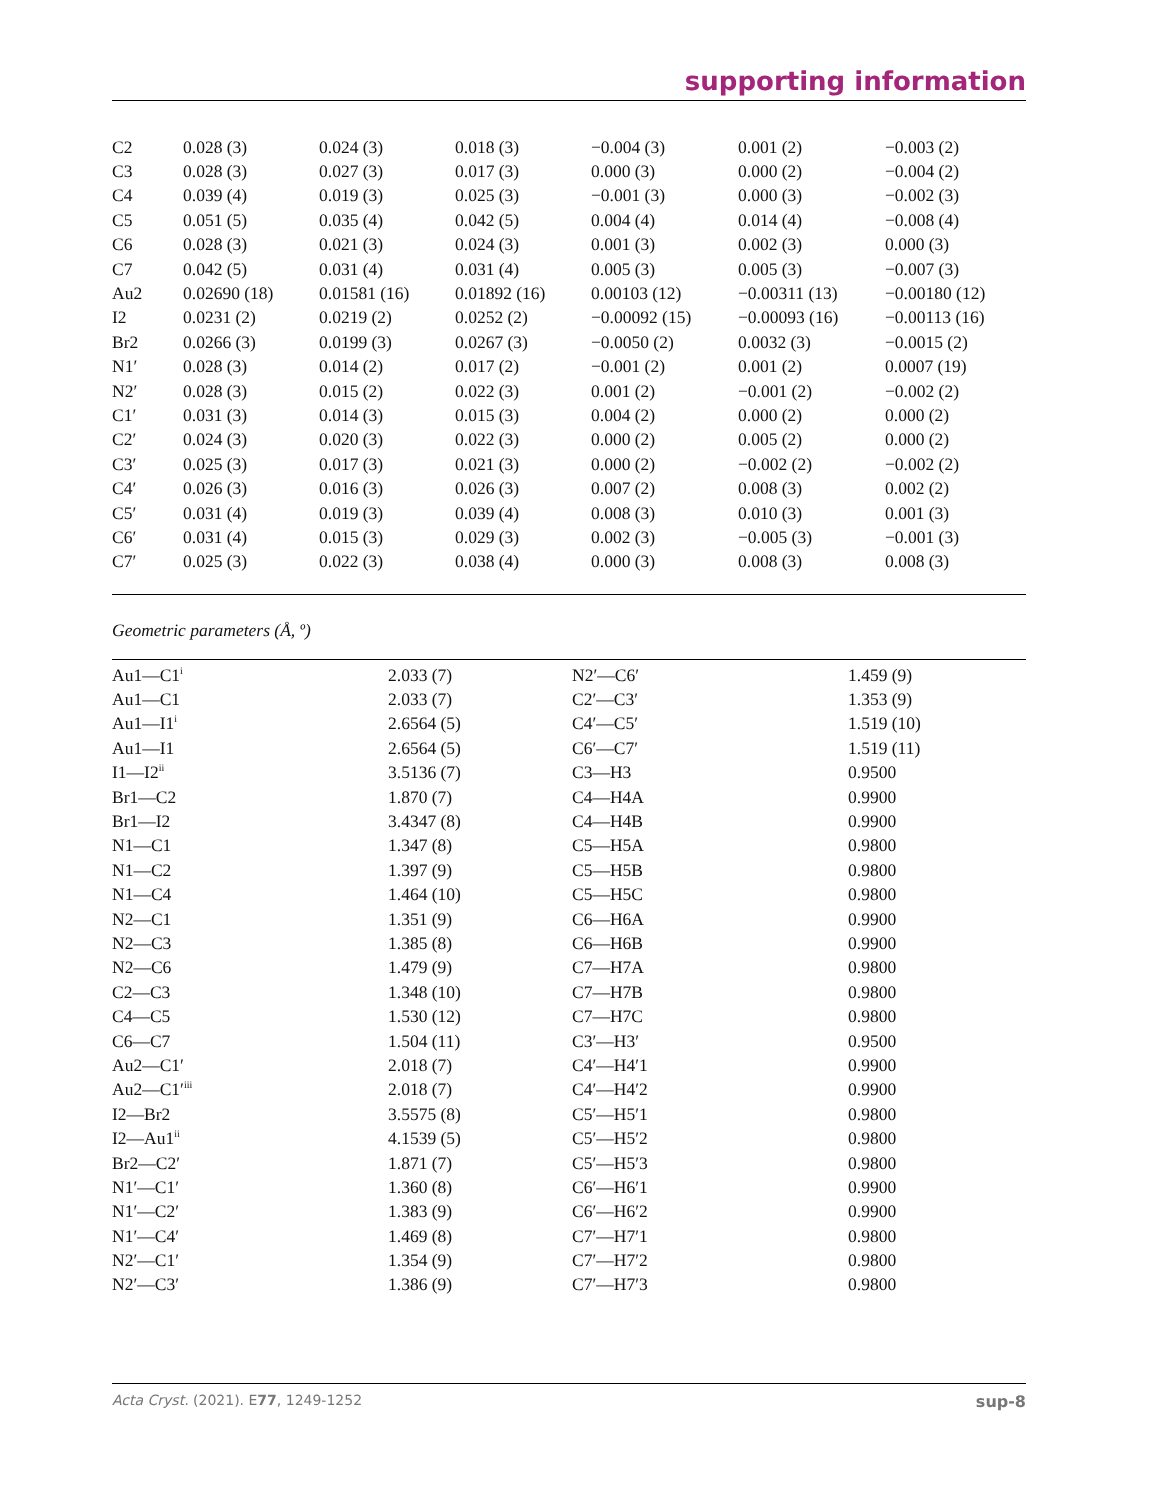supporting information
| C2 | 0.028 (3) | 0.024 (3) | 0.018 (3) | −0.004 (3) | 0.001 (2) | −0.003 (2) |
| C3 | 0.028 (3) | 0.027 (3) | 0.017 (3) | 0.000 (3) | 0.000 (2) | −0.004 (2) |
| C4 | 0.039 (4) | 0.019 (3) | 0.025 (3) | −0.001 (3) | 0.000 (3) | −0.002 (3) |
| C5 | 0.051 (5) | 0.035 (4) | 0.042 (5) | 0.004 (4) | 0.014 (4) | −0.008 (4) |
| C6 | 0.028 (3) | 0.021 (3) | 0.024 (3) | 0.001 (3) | 0.002 (3) | 0.000 (3) |
| C7 | 0.042 (5) | 0.031 (4) | 0.031 (4) | 0.005 (3) | 0.005 (3) | −0.007 (3) |
| Au2 | 0.02690 (18) | 0.01581 (16) | 0.01892 (16) | 0.00103 (12) | −0.00311 (13) | −0.00180 (12) |
| I2 | 0.0231 (2) | 0.0219 (2) | 0.0252 (2) | −0.00092 (15) | −0.00093 (16) | −0.00113 (16) |
| Br2 | 0.0266 (3) | 0.0199 (3) | 0.0267 (3) | −0.0050 (2) | 0.0032 (3) | −0.0015 (2) |
| N1′ | 0.028 (3) | 0.014 (2) | 0.017 (2) | −0.001 (2) | 0.001 (2) | 0.0007 (19) |
| N2′ | 0.028 (3) | 0.015 (2) | 0.022 (3) | 0.001 (2) | −0.001 (2) | −0.002 (2) |
| C1′ | 0.031 (3) | 0.014 (3) | 0.015 (3) | 0.004 (2) | 0.000 (2) | 0.000 (2) |
| C2′ | 0.024 (3) | 0.020 (3) | 0.022 (3) | 0.000 (2) | 0.005 (2) | 0.000 (2) |
| C3′ | 0.025 (3) | 0.017 (3) | 0.021 (3) | 0.000 (2) | −0.002 (2) | −0.002 (2) |
| C4′ | 0.026 (3) | 0.016 (3) | 0.026 (3) | 0.007 (2) | 0.008 (3) | 0.002 (2) |
| C5′ | 0.031 (4) | 0.019 (3) | 0.039 (4) | 0.008 (3) | 0.010 (3) | 0.001 (3) |
| C6′ | 0.031 (4) | 0.015 (3) | 0.029 (3) | 0.002 (3) | −0.005 (3) | −0.001 (3) |
| C7′ | 0.025 (3) | 0.022 (3) | 0.038 (4) | 0.000 (3) | 0.008 (3) | 0.008 (3) |
Geometric parameters (Å, º)
| Au1—C1<sup>i</sup> | 2.033 (7) | N2′—C6′ | 1.459 (9) |
| Au1—C1 | 2.033 (7) | C2′—C3′ | 1.353 (9) |
| Au1—I1<sup>i</sup> | 2.6564 (5) | C4′—C5′ | 1.519 (10) |
| Au1—I1 | 2.6564 (5) | C6′—C7′ | 1.519 (11) |
| I1—I2<sup>ii</sup> | 3.5136 (7) | C3—H3 | 0.9500 |
| Br1—C2 | 1.870 (7) | C4—H4A | 0.9900 |
| Br1—I2 | 3.4347 (8) | C4—H4B | 0.9900 |
| N1—C1 | 1.347 (8) | C5—H5A | 0.9800 |
| N1—C2 | 1.397 (9) | C5—H5B | 0.9800 |
| N1—C4 | 1.464 (10) | C5—H5C | 0.9800 |
| N2—C1 | 1.351 (9) | C6—H6A | 0.9900 |
| N2—C3 | 1.385 (8) | C6—H6B | 0.9900 |
| N2—C6 | 1.479 (9) | C7—H7A | 0.9800 |
| C2—C3 | 1.348 (10) | C7—H7B | 0.9800 |
| C4—C5 | 1.530 (12) | C7—H7C | 0.9800 |
| C6—C7 | 1.504 (11) | C3′—H3′ | 0.9500 |
| Au2—C1′ | 2.018 (7) | C4′—H4′1 | 0.9900 |
| Au2—C1′<sup>iii</sup> | 2.018 (7) | C4′—H4′2 | 0.9900 |
| I2—Br2 | 3.5575 (8) | C5′—H5′1 | 0.9800 |
| I2—Au1<sup>ii</sup> | 4.1539 (5) | C5′—H5′2 | 0.9800 |
| Br2—C2′ | 1.871 (7) | C5′—H5′3 | 0.9800 |
| N1′—C1′ | 1.360 (8) | C6′—H6′1 | 0.9900 |
| N1′—C2′ | 1.383 (9) | C6′—H6′2 | 0.9900 |
| N1′—C4′ | 1.469 (8) | C7′—H7′1 | 0.9800 |
| N2′—C1′ | 1.354 (9) | C7′—H7′2 | 0.9800 |
| N2′—C3′ | 1.386 (9) | C7′—H7′3 | 0.9800 |
Acta Cryst. (2021). E77, 1249-1252 sup-8